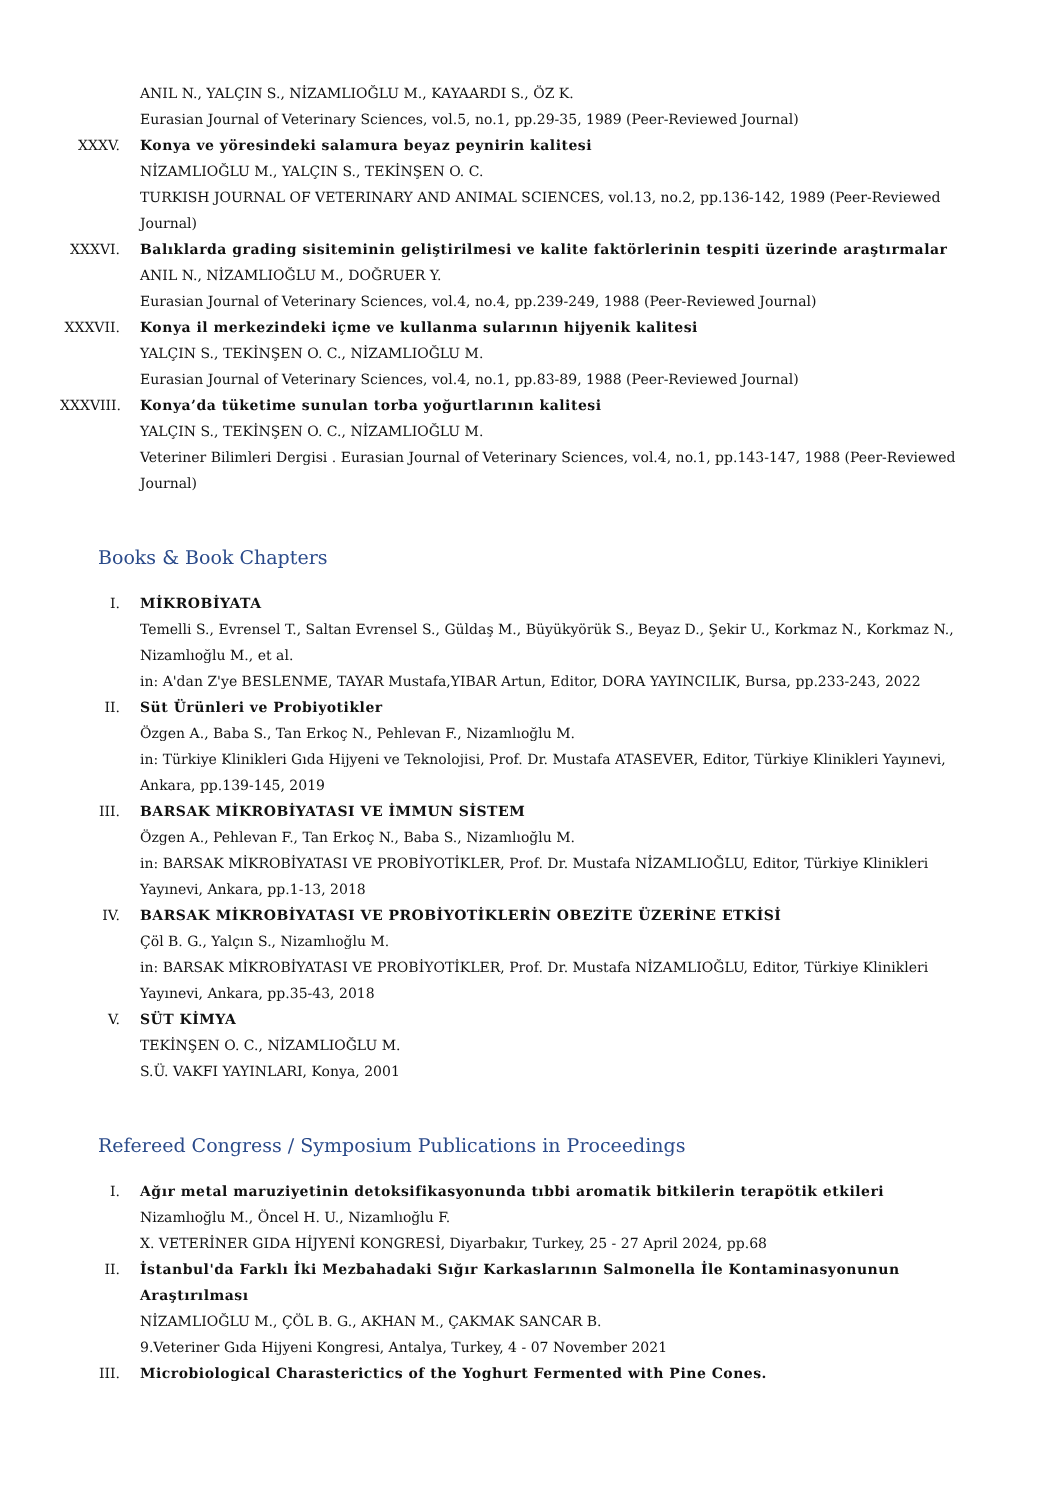ANIL N., YALÇIN S., NİZAMLIOĞLU M., KAYAARDI S., ÖZ K.
Eurasian Journal of Veterinary Sciences, vol.5, no.1, pp.29-35, 1989 (Peer-Reviewed Journal)
XXXV. Konya ve yöresindeki salamura beyaz peynirin kalitesi
NİZAMLIOĞLU M., YALÇIN S., TEKİNŞEN O. C.
TURKISH JOURNAL OF VETERINARY AND ANIMAL SCIENCES, vol.13, no.2, pp.136-142, 1989 (Peer-Reviewed Journal)
XXXVI. Balıklarda grading sisiteminin geliştirilmesi ve kalite faktörlerinin tespiti üzerinde araştırmalar
ANIL N., NİZAMLIOĞLU M., DOĞRUER Y.
Eurasian Journal of Veterinary Sciences, vol.4, no.4, pp.239-249, 1988 (Peer-Reviewed Journal)
XXXVII. Konya il merkezindeki içme ve kullanma sularının hijyenik kalitesi
YALÇIN S., TEKİNŞEN O. C., NİZAMLIOĞLU M.
Eurasian Journal of Veterinary Sciences, vol.4, no.1, pp.83-89, 1988 (Peer-Reviewed Journal)
XXXVIII.
Konya’da tüketime sunulan torba yoğurtlarının kalitesi
YALÇIN S., TEKİNŞEN O. C., NİZAMLIOĞLU M.
Veteriner Bilimleri Dergisi . Eurasian Journal of Veterinary Sciences, vol.4, no.1, pp.143-147, 1988 (Peer-Reviewed Journal)
Books & Book Chapters
I. MİKROBİYATA
Temelli S., Evrensel T., Saltan Evrensel S., Güldaş M., Büyükyörük S., Beyaz D., Şekir U., Korkmaz N., Korkmaz N., Nizamlıoğlu M., et al.
in: A'dan Z'ye BESLENME, TAYAR Mustafa,YIBAR Artun, Editor, DORA YAYINCILIK, Bursa, pp.233-243, 2022
II. Süt Ürünleri ve Probiyotikler
Özgen A., Baba S., Tan Erkoç N., Pehlevan F., Nizamlıoğlu M.
in: Türkiye Klinikleri Gıda Hijyeni ve Teknolojisi, Prof. Dr. Mustafa ATASEVER, Editor, Türkiye Klinikleri Yayınevi, Ankara, pp.139-145, 2019
III. BARSAK MİKROBİYATASI VE İMMUN SİSTEM
Özgen A., Pehlevan F., Tan Erkoç N., Baba S., Nizamlıoğlu M.
in: BARSAK MİKROBİYATASI VE PROBİYOTİKLER, Prof. Dr. Mustafa NİZAMLIOĞLU, Editor, Türkiye Klinikleri Yayınevi, Ankara, pp.1-13, 2018
IV. BARSAK MİKROBİYATASI VE PROBİYOTİKLERİN OBEZİTE ÜZERİNE ETKİSİ
Çöl B. G., Yalçın S., Nizamlıoğlu M.
in: BARSAK MİKROBİYATASI VE PROBİYOTİKLER, Prof. Dr. Mustafa NİZAMLIOĞLU, Editor, Türkiye Klinikleri Yayınevi, Ankara, pp.35-43, 2018
V. SÜT KİMYA
TEKİNŞEN O. C., NİZAMLIOĞLU M.
S.Ü. VAKFI YAYINLARI, Konya, 2001
Refereed Congress / Symposium Publications in Proceedings
I. Ağır metal maruziyetinin detoksifikasyonunda tıbbi aromatik bitkilerin terapötik etkileri
Nizamlıoğlu M., Öncel H. U., Nizamlıoğlu F.
X. VETERİNER GIDA HİJYENİ KONGRESİ, Diyarbakır, Turkey, 25 - 27 April 2024, pp.68
II. İstanbul'da Farklı İki Mezbahadaki Sığır Karkaslarının Salmonella İle Kontaminasyonunun Araştırılması
NİZAMLIOĞLU M., ÇÖL B. G., AKHAN M., ÇAKMAK SANCAR B.
9.Veteriner Gıda Hijyeni Kongresi, Antalya, Turkey, 4 - 07 November 2021
III. Microbiological Charasterictics of the Yoghurt Fermented with Pine Cones.